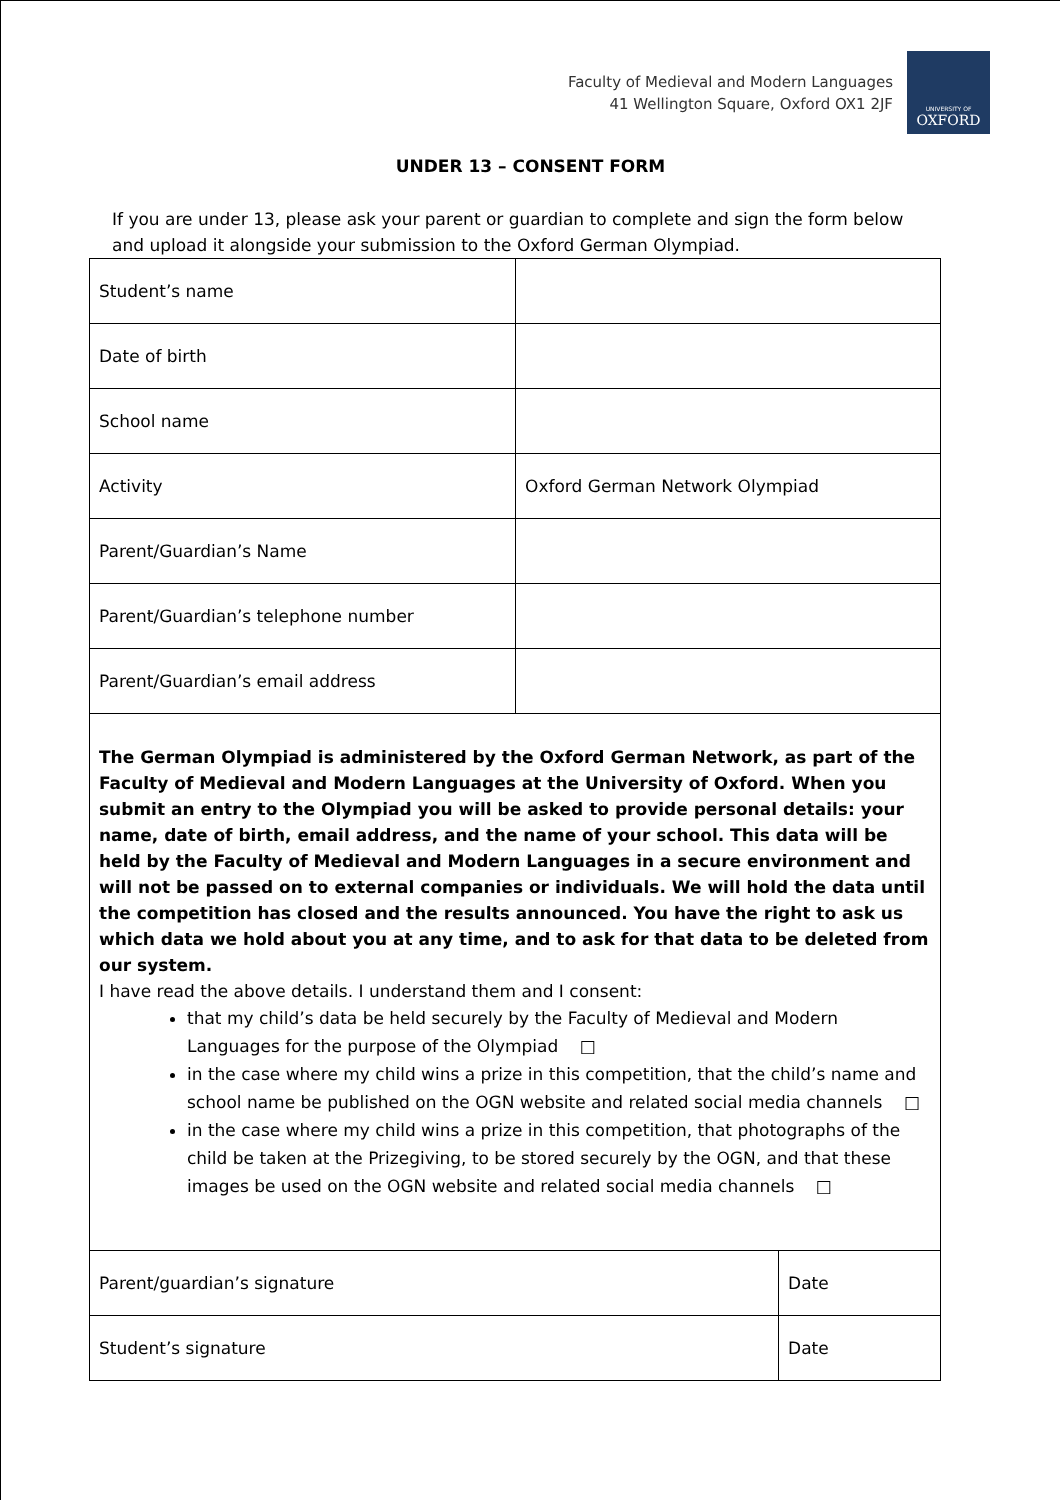Faculty of Medieval and Modern Languages
41 Wellington Square, Oxford OX1 2JF
UNIVERSITY OF
OXFORD
UNDER 13 – CONSENT FORM
If you are under 13, please ask your parent or guardian to complete and sign the form below and upload it alongside your submission to the Oxford German Olympiad.
| Student’s name | | |
| Date of birth | | |
| School name | | |
| Activity | Oxford German Network Olympiad | |
| Parent/Guardian’s Name | | |
| Parent/Guardian’s telephone number | | |
| Parent/Guardian’s email address | | |
| The German Olympiad is administered by the Oxford German Network, as part of the Faculty of Medieval and Modern Languages at the University of Oxford. When you submit an entry to the Olympiad you will be asked to provide personal details: your name, date of birth, email address, and the name of your school. This data will be held by the Faculty of Medieval and Modern Languages in a secure environment and will not be passed on to external companies or individuals. We will hold the data until the competition has closed and the results announced. You have the right to ask us which data we hold about you at any time, and to ask for that data to be deleted from our system. I have read the above details. I understand them and I consent: that my child’s data be held securely by the Faculty of Medieval and Modern Languages for the purpose of the Olympiad □ in the case where my child wins a prize in this competition, that the child’s name and school name be published on the OGN website and related social media channels □ in the case where my child wins a prize in this competition, that photographs of the child be taken at the Prizegiving, to be stored securely by the OGN, and that these images be used on the OGN website and related social media channels □ | | |
| Parent/guardian’s signature | | Date |
| Student’s signature | | Date |